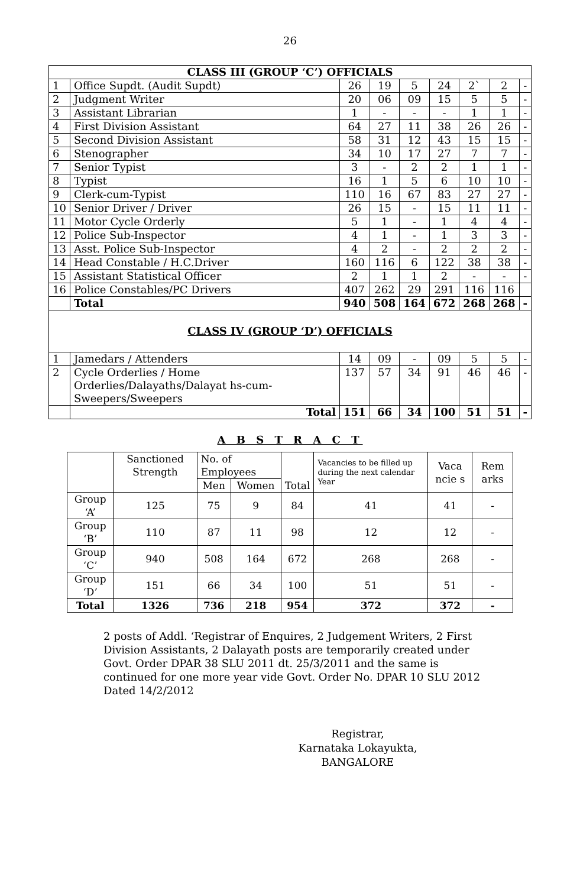26
| CLASS III (GROUP ‘C’) OFFICIALS | | | | | | | | |
| 1 | Office Supdt. (Audit Supdt) | 26 | 19 | 5 | 24 | 2` | 2 | - |
| 2 | Judgment Writer | 20 | 06 | 09 | 15 | 5 | 5 | - |
| 3 | Assistant Librarian | 1 | - | - | - | 1 | 1 | - |
| 4 | First Division Assistant | 64 | 27 | 11 | 38 | 26 | 26 | - |
| 5 | Second Division Assistant | 58 | 31 | 12 | 43 | 15 | 15 | - |
| 6 | Stenographer | 34 | 10 | 17 | 27 | 7 | 7 | - |
| 7 | Senior Typist | 3 | - | 2 | 2 | 1 | 1 | - |
| 8 | Typist | 16 | 1 | 5 | 6 | 10 | 10 | - |
| 9 | Clerk-cum-Typist | 110 | 16 | 67 | 83 | 27 | 27 | - |
| 10 | Senior Driver / Driver | 26 | 15 | - | 15 | 11 | 11 | - |
| 11 | Motor Cycle Orderly | 5 | 1 | - | 1 | 4 | 4 | - |
| 12 | Police Sub-Inspector | 4 | 1 | - | 1 | 3 | 3 | - |
| 13 | Asst. Police Sub-Inspector | 4 | 2 | - | 2 | 2 | 2 | - |
| 14 | Head Constable / H.C.Driver | 160 | 116 | 6 | 122 | 38 | 38 | - |
| 15 | Assistant Statistical Officer | 2 | 1 | 1 | 2 | - | - | - |
| 16 | Police Constables/PC Drivers | 407 | 262 | 29 | 291 | 116 | 116 | |
| | Total | 940 | 508 | 164 | 672 | 268 | 268 | - |
| CLASS IV (GROUP ‘D’) OFFICIALS | | | | | | | | |
| 1 | Jamedars / Attenders | 14 | 09 | - | 09 | 5 | 5 | - |
| 2 | Cycle Orderlies / Home Orderlies/Dalayaths/Dalayat hs-cum-Sweepers/Sweepers | 137 | 57 | 34 | 91 | 46 | 46 | - |
| | Total | 151 | 66 | 34 | 100 | 51 | 51 | - |
A B S T R A C T
| | Sanctioned Strength | No. of Employees | | Total | Vacancies to be filled up during the next calendar Year | Vaca ncie s | Rem arks |
| | | Men | Women | | | | |
| Group ‘A’ | 125 | 75 | 9 | 84 | 41 | 41 | - |
| Group ‘B’ | 110 | 87 | 11 | 98 | 12 | 12 | - |
| Group ‘C’ | 940 | 508 | 164 | 672 | 268 | 268 | - |
| Group ‘D’ | 151 | 66 | 34 | 100 | 51 | 51 | - |
| Total | 1326 | 736 | 218 | 954 | 372 | 372 | - |
2 posts of Addl. ‘Registrar of Enquires, 2 Judgement Writers, 2 First Division Assistants, 2 Dalayath posts are temporarily created under Govt. Order DPAR 38 SLU 2011 dt. 25/3/2011 and the same is continued for one more year vide Govt. Order No. DPAR 10 SLU 2012 Dated 14/2/2012
Registrar,
Karnataka Lokayukta,
BANGALORE